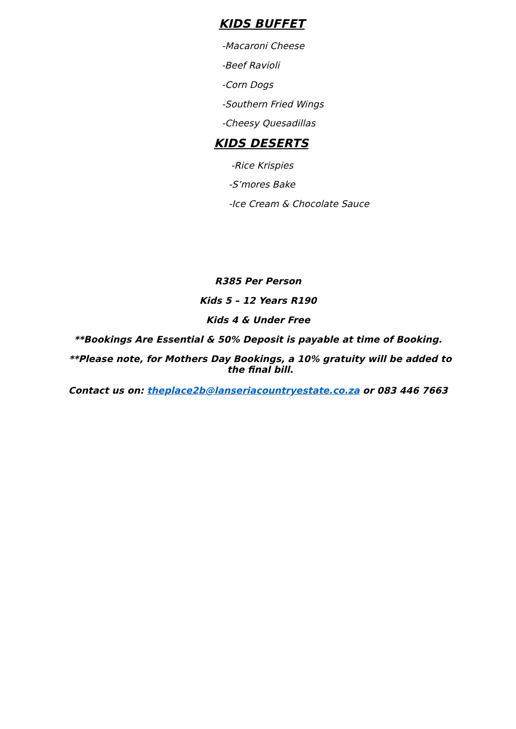KIDS BUFFET
-Macaroni Cheese
-Beef Ravioli
-Corn Dogs
-Southern Fried Wings
-Cheesy Quesadillas
KIDS DESERTS
-Rice Krispies
-S’mores Bake
-Ice Cream & Chocolate Sauce
R385 Per Person
Kids 5 – 12 Years R190
Kids 4 & Under Free
**Bookings Are Essential & 50% Deposit is payable at time of Booking.
**Please note, for Mothers Day Bookings, a 10% gratuity will be added to the final bill.
Contact us on: theplace2b@lanseriacountryestate.co.za or 083 446 7663